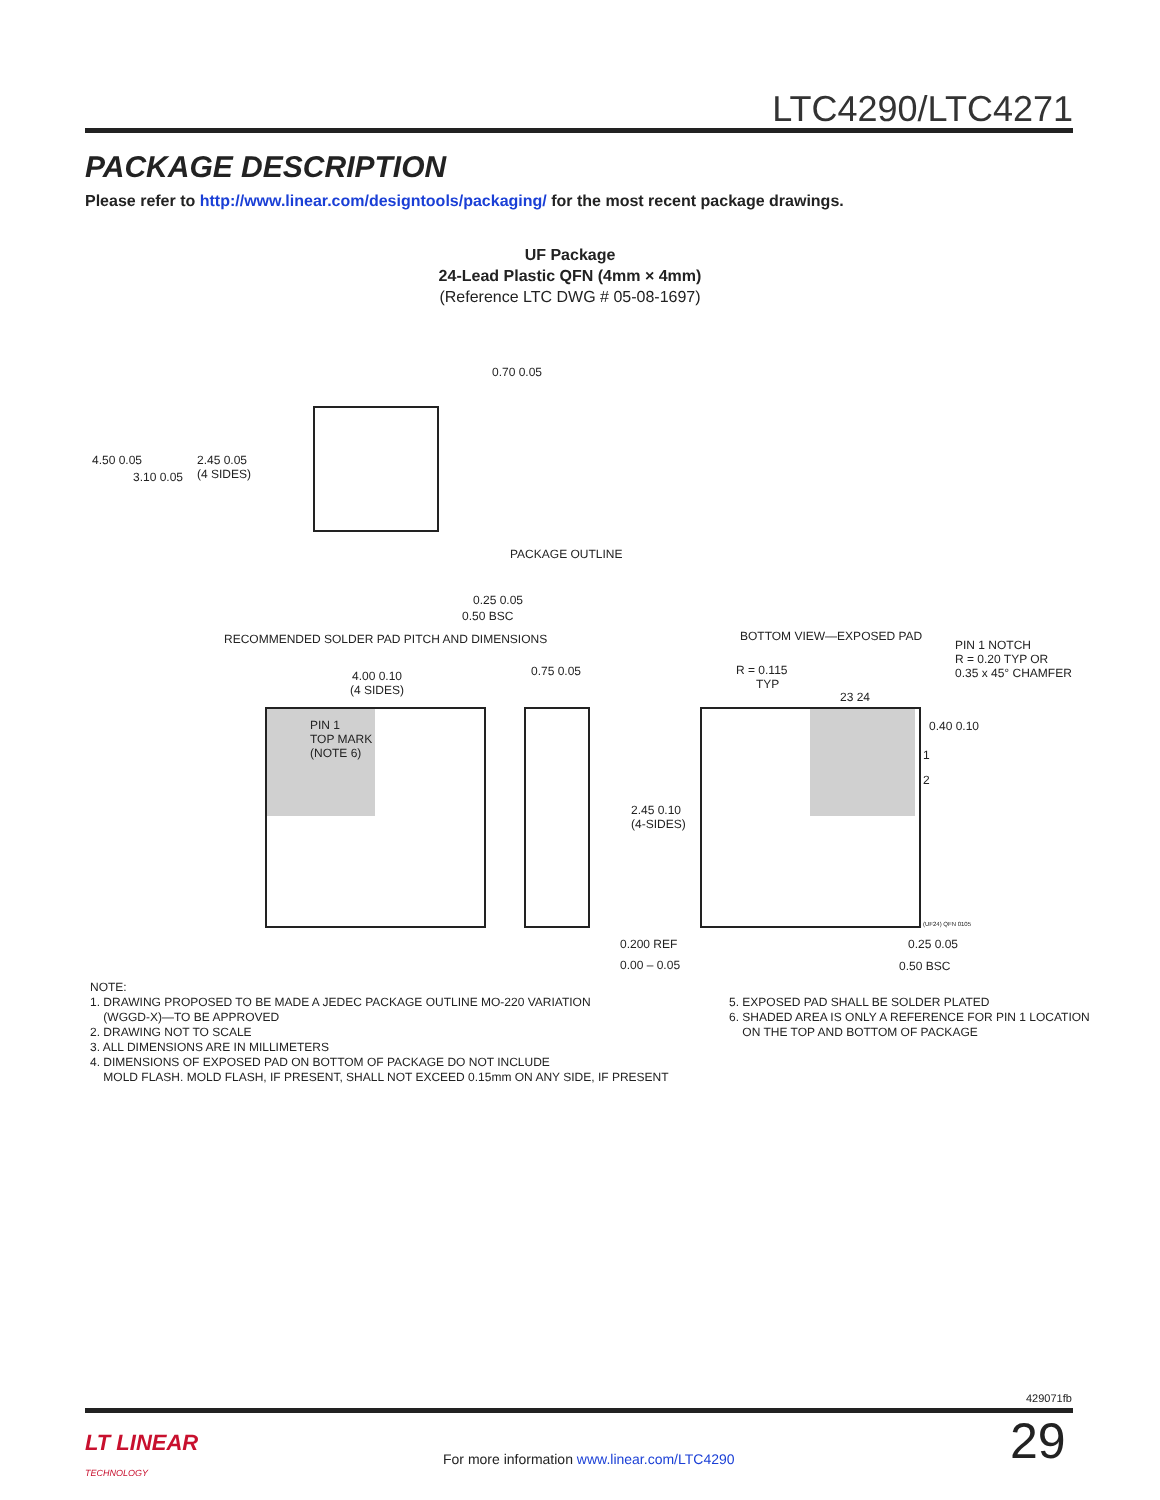LTC4290/LTC4271
PACKAGE DESCRIPTION
Please refer to http://www.linear.com/designtools/packaging/ for the most recent package drawings.
UF Package
24-Lead Plastic QFN (4mm × 4mm)
(Reference LTC DWG # 05-08-1697)
0.70 0.05
4.50 0.05
3.10 0.05
2.45 0.05
(4 SIDES)
PACKAGE OUTLINE
0.25 0.05
0.50 BSC
RECOMMENDED SOLDER PAD PITCH AND DIMENSIONS BOTTOM VIEW—EXPOSED PAD
PIN 1 NOTCH
R = 0.20 TYP OR
0.35 x 45° CHAMFER
4.00 0.10
(4 SIDES)
0.75 0.05
R = 0.115
TYP
23 24
0.40 0.10
1
2
PIN 1
TOP MARK
(NOTE 6)
2.45 0.10
(4-SIDES)
(UF24) QFN 0105
0.200 REF
0.00 – 0.05
0.25 0.05
0.50 BSC
NOTE:
1. DRAWING PROPOSED TO BE MADE A JEDEC PACKAGE OUTLINE MO-220 VARIATION
(WGGD-X)—TO BE APPROVED
2. DRAWING NOT TO SCALE
3. ALL DIMENSIONS ARE IN MILLIMETERS
4. DIMENSIONS OF EXPOSED PAD ON BOTTOM OF PACKAGE DO NOT INCLUDE
MOLD FLASH. MOLD FLASH, IF PRESENT, SHALL NOT EXCEED 0.15mm ON ANY SIDE, IF PRESENT
5. EXPOSED PAD SHALL BE SOLDER PLATED
6. SHADED AREA IS ONLY A REFERENCE FOR PIN 1 LOCATION
ON THE TOP AND BOTTOM OF PACKAGE
429071fb
LT LINEAR
TECHNOLOGY
For more information www.linear.com/LTC4290 29